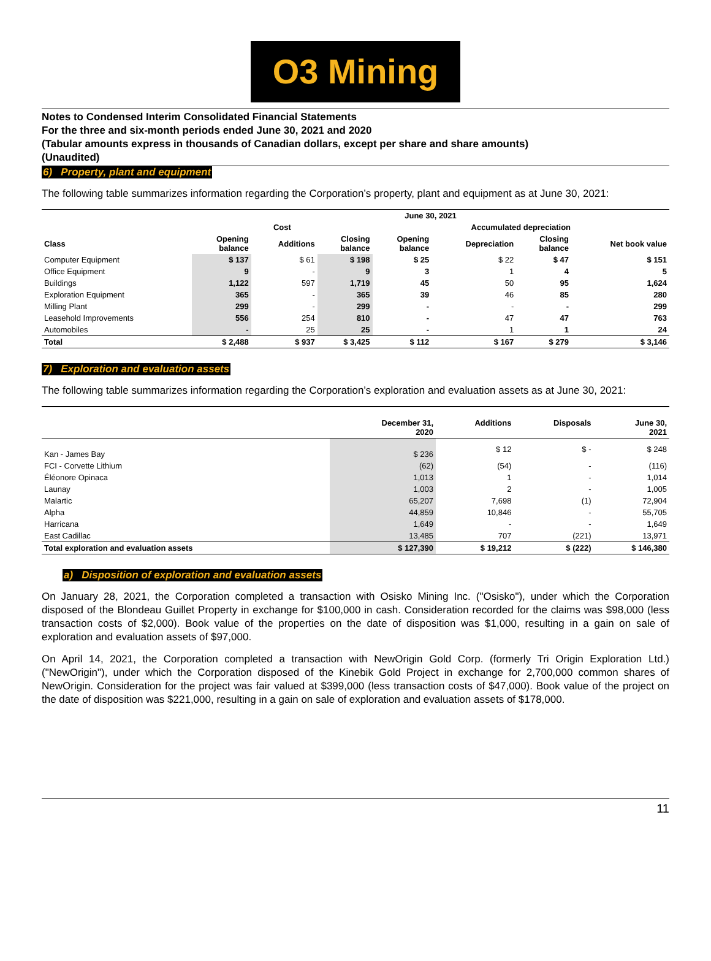O3 Mining
Notes to Condensed Interim Consolidated Financial Statements
For the three and six-month periods ended June 30, 2021 and 2020
(Tabular amounts express in thousands of Canadian dollars, except per share and share amounts)
(Unaudited)
6) Property, plant and equipment
The following table summarizes information regarding the Corporation’s property, plant and equipment as at June 30, 2021:
| | June 30, 2021 | | | | | | |
| --- | --- | --- | --- | --- | --- | --- | --- |
| | Cost | | | Accumulated depreciation | | | |
| Class | Opening balance | Additions | Closing balance | Opening balance | Depreciation | Closing balance | Net book value |
| Computer Equipment | $ 137 | $ 61 | $ 198 | $ 25 | $ 22 | $ 47 | $ 151 |
| Office Equipment | 9 | - | 9 | 3 | 1 | 4 | 5 |
| Buildings | 1,122 | 597 | 1,719 | 45 | 50 | 95 | 1,624 |
| Exploration Equipment | 365 | - | 365 | 39 | 46 | 85 | 280 |
| Milling Plant | 299 | - | 299 | - | - | - | 299 |
| Leasehold Improvements | 556 | 254 | 810 | - | 47 | 47 | 763 |
| Automobiles | - | 25 | 25 | - | 1 | 1 | 24 |
| Total | $ 2,488 | $ 937 | $ 3,425 | $ 112 | $ 167 | $ 279 | $ 3,146 |
7) Exploration and evaluation assets
The following table summarizes information regarding the Corporation’s exploration and evaluation assets as at June 30, 2021:
| | December 31, 2020 | Additions | Disposals | June 30, 2021 |
| --- | --- | --- | --- | --- |
| Kan - James Bay | $ 236 | $ 12 | $ - | $ 248 |
| FCI - Corvette Lithium | (62) | (54) | - | (116) |
| Éléonore Opinaca | 1,013 | 1 | - | 1,014 |
| Launay | 1,003 | 2 | - | 1,005 |
| Malartic | 65,207 | 7,698 | (1) | 72,904 |
| Alpha | 44,859 | 10,846 | - | 55,705 |
| Harricana | 1,649 | - | - | 1,649 |
| East Cadillac | 13,485 | 707 | (221) | 13,971 |
| Total exploration and evaluation assets | $ 127,390 | $ 19,212 | $ (222) | $ 146,380 |
a) Disposition of exploration and evaluation assets
On January 28, 2021, the Corporation completed a transaction with Osisko Mining Inc. ("Osisko"), under which the Corporation disposed of the Blondeau Guillet Property in exchange for $100,000 in cash. Consideration recorded for the claims was $98,000 (less transaction costs of $2,000). Book value of the properties on the date of disposition was $1,000, resulting in a gain on sale of exploration and evaluation assets of $97,000.
On April 14, 2021, the Corporation completed a transaction with NewOrigin Gold Corp. (formerly Tri Origin Exploration Ltd.) ("NewOrigin"), under which the Corporation disposed of the Kinebik Gold Project in exchange for 2,700,000 common shares of NewOrigin. Consideration for the project was fair valued at $399,000 (less transaction costs of $47,000). Book value of the project on the date of disposition was $221,000, resulting in a gain on sale of exploration and evaluation assets of $178,000.
11